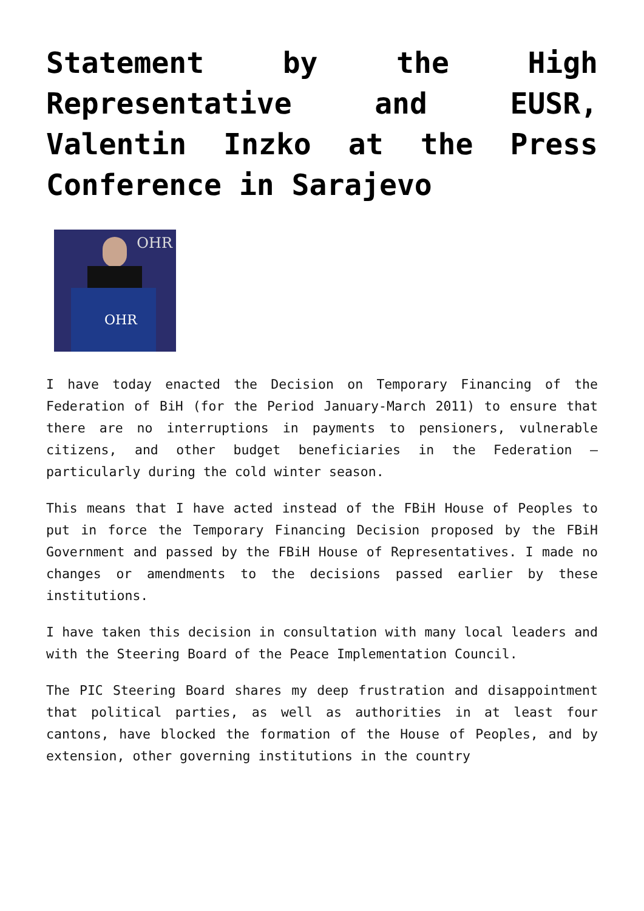Statement by the High Representative and EUSR, Valentin Inzko at the Press Conference in Sarajevo
OHR
OHR
I have today enacted the Decision on Temporary Financing of the Federation of BiH (for the Period January-March 2011) to ensure that there are no interruptions in payments to pensioners, vulnerable citizens, and other budget beneficiaries in the Federation – particularly during the cold winter season.
This means that I have acted instead of the FBiH House of Peoples to put in force the Temporary Financing Decision proposed by the FBiH Government and passed by the FBiH House of Representatives. I made no changes or amendments to the decisions passed earlier by these institutions.
I have taken this decision in consultation with many local leaders and with the Steering Board of the Peace Implementation Council.
The PIC Steering Board shares my deep frustration and disappointment that political parties, as well as authorities in at least four cantons, have blocked the formation of the House of Peoples, and by extension, other governing institutions in the country